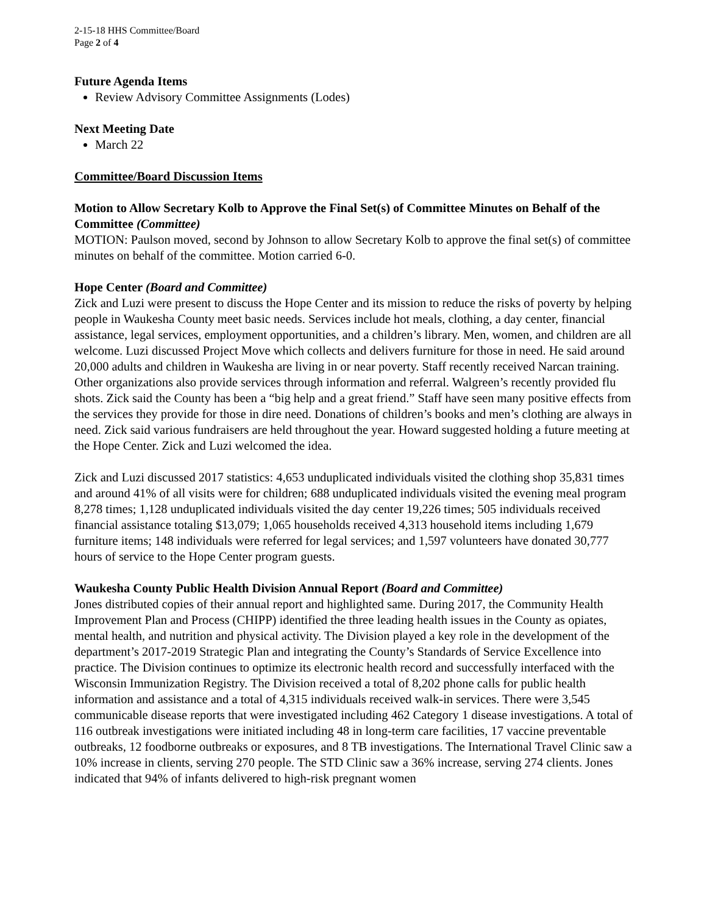2-15-18 HHS Committee/Board
Page 2 of 4
Future Agenda Items
Review Advisory Committee Assignments (Lodes)
Next Meeting Date
March 22
Committee/Board Discussion Items
Motion to Allow Secretary Kolb to Approve the Final Set(s) of Committee Minutes on Behalf of the Committee (Committee)
MOTION: Paulson moved, second by Johnson to allow Secretary Kolb to approve the final set(s) of committee minutes on behalf of the committee. Motion carried 6-0.
Hope Center (Board and Committee)
Zick and Luzi were present to discuss the Hope Center and its mission to reduce the risks of poverty by helping people in Waukesha County meet basic needs. Services include hot meals, clothing, a day center, financial assistance, legal services, employment opportunities, and a children’s library. Men, women, and children are all welcome. Luzi discussed Project Move which collects and delivers furniture for those in need. He said around 20,000 adults and children in Waukesha are living in or near poverty. Staff recently received Narcan training. Other organizations also provide services through information and referral. Walgreen’s recently provided flu shots. Zick said the County has been a “big help and a great friend.” Staff have seen many positive effects from the services they provide for those in dire need. Donations of children’s books and men’s clothing are always in need. Zick said various fundraisers are held throughout the year. Howard suggested holding a future meeting at the Hope Center. Zick and Luzi welcomed the idea.
Zick and Luzi discussed 2017 statistics: 4,653 unduplicated individuals visited the clothing shop 35,831 times and around 41% of all visits were for children; 688 unduplicated individuals visited the evening meal program 8,278 times; 1,128 unduplicated individuals visited the day center 19,226 times; 505 individuals received financial assistance totaling $13,079; 1,065 households received 4,313 household items including 1,679 furniture items; 148 individuals were referred for legal services; and 1,597 volunteers have donated 30,777 hours of service to the Hope Center program guests.
Waukesha County Public Health Division Annual Report (Board and Committee)
Jones distributed copies of their annual report and highlighted same. During 2017, the Community Health Improvement Plan and Process (CHIPP) identified the three leading health issues in the County as opiates, mental health, and nutrition and physical activity. The Division played a key role in the development of the department’s 2017-2019 Strategic Plan and integrating the County’s Standards of Service Excellence into practice. The Division continues to optimize its electronic health record and successfully interfaced with the Wisconsin Immunization Registry. The Division received a total of 8,202 phone calls for public health information and assistance and a total of 4,315 individuals received walk-in services. There were 3,545 communicable disease reports that were investigated including 462 Category 1 disease investigations. A total of 116 outbreak investigations were initiated including 48 in long-term care facilities, 17 vaccine preventable outbreaks, 12 foodborne outbreaks or exposures, and 8 TB investigations. The International Travel Clinic saw a 10% increase in clients, serving 270 people. The STD Clinic saw a 36% increase, serving 274 clients. Jones indicated that 94% of infants delivered to high-risk pregnant women